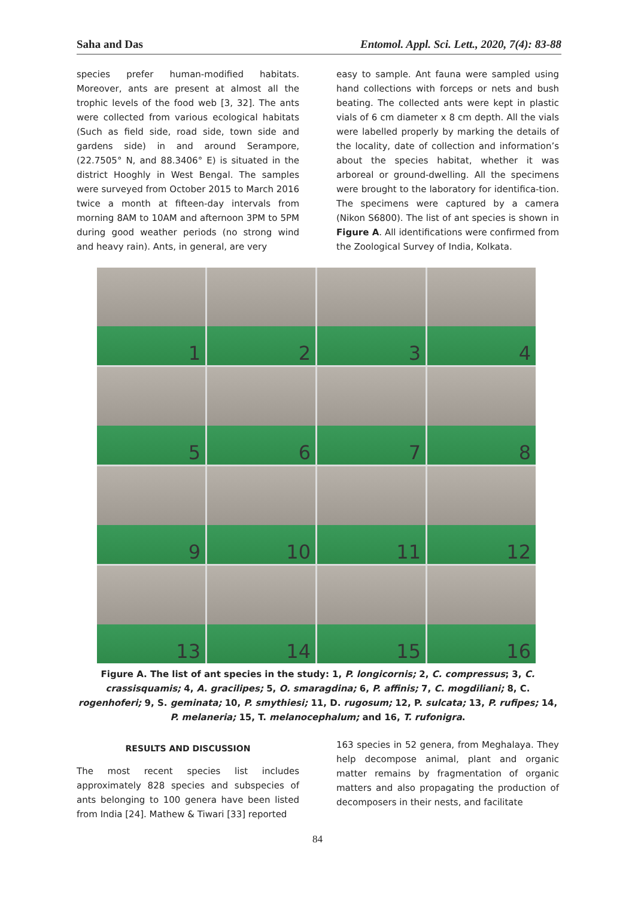Saha and Das Entomol. Appl. Sci. Lett., 2020, 7(4): 83-88
species prefer human-modified habitats. Moreover, ants are present at almost all the trophic levels of the food web [3, 32]. The ants were collected from various ecological habitats (Such as field side, road side, town side and gardens side) in and around Serampore, (22.7505° N, and 88.3406° E) is situated in the district Hooghly in West Bengal. The samples were surveyed from October 2015 to March 2016 twice a month at fifteen-day intervals from morning 8AM to 10AM and afternoon 3PM to 5PM during good weather periods (no strong wind and heavy rain). Ants, in general, are very
easy to sample. Ant fauna were sampled using hand collections with forceps or nets and bush beating. The collected ants were kept in plastic vials of 6 cm diameter x 8 cm depth. All the vials were labelled properly by marking the details of the locality, date of collection and information’s about the species habitat, whether it was arboreal or ground-dwelling. All the specimens were brought to the laboratory for identifica-tion. The specimens were captured by a camera (Nikon S6800). The list of ant species is shown in Figure A. All identifications were confirmed from the Zoological Survey of India, Kolkata.
1
2
3
4
5
6
7
8
9
10
11
12
13
14
15
16
Figure A. The list of ant species in the study: 1, P. longicornis; 2, C. compressus; 3, C. crassisquamis; 4, A. gracilipes; 5, O. smaragdina; 6, P. affinis; 7, C. mogdiliani; 8, C. rogenhoferi; 9, S. geminata; 10, P. smythiesi; 11, D. rugosum; 12, P. sulcata; 13, P. rufipes; 14, P. melaneria; 15, T. melanocephalum; and 16, T. rufonigra.
RESULTS AND DISCUSSION
The most recent species list includes approximately 828 species and subspecies of ants belonging to 100 genera have been listed from India [24]. Mathew & Tiwari [33] reported
163 species in 52 genera, from Meghalaya. They help decompose animal, plant and organic matter remains by fragmentation of organic matters and also propagating the production of decomposers in their nests, and facilitate
84